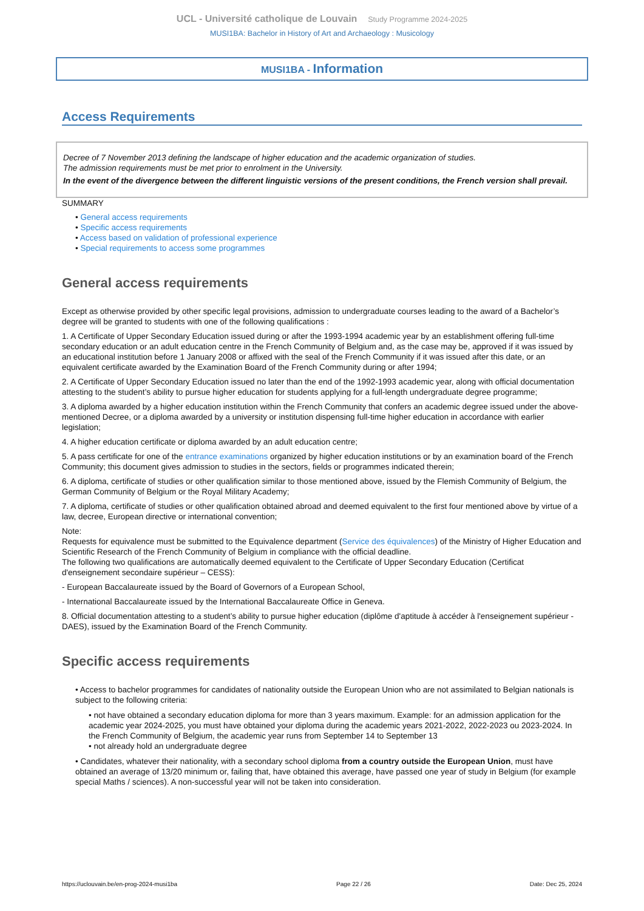UCL - Université catholique de Louvain Study Programme 2024-2025
MUSI1BA: Bachelor in History of Art and Archaeology : Musicology
MUSI1BA - Information
Access Requirements
Decree of 7 November 2013 defining the landscape of higher education and the academic organization of studies.
The admission requirements must be met prior to enrolment in the University.
In the event of the divergence between the different linguistic versions of the present conditions, the French version shall prevail.
SUMMARY
• General access requirements
• Specific access requirements
• Access based on validation of professional experience
• Special requirements to access some programmes
General access requirements
Except as otherwise provided by other specific legal provisions, admission to undergraduate courses leading to the award of a Bachelor’s degree will be granted to students with one of the following qualifications :
1. A Certificate of Upper Secondary Education issued during or after the 1993-1994 academic year by an establishment offering full-time secondary education or an adult education centre in the French Community of Belgium and, as the case may be, approved if it was issued by an educational institution before 1 January 2008 or affixed with the seal of the French Community if it was issued after this date, or an equivalent certificate awarded by the Examination Board of the French Community during or after 1994;
2. A Certificate of Upper Secondary Education issued no later than the end of the 1992-1993 academic year, along with official documentation attesting to the student’s ability to pursue higher education for students applying for a full-length undergraduate degree programme;
3. A diploma awarded by a higher education institution within the French Community that confers an academic degree issued under the above-mentioned Decree, or a diploma awarded by a university or institution dispensing full-time higher education in accordance with earlier legislation;
4. A higher education certificate or diploma awarded by an adult education centre;
5. A pass certificate for one of the entrance examinations organized by higher education institutions or by an examination board of the French Community; this document gives admission to studies in the sectors, fields or programmes indicated therein;
6. A diploma, certificate of studies or other qualification similar to those mentioned above, issued by the Flemish Community of Belgium, the German Community of Belgium or the Royal Military Academy;
7. A diploma, certificate of studies or other qualification obtained abroad and deemed equivalent to the first four mentioned above by virtue of a law, decree, European directive or international convention;
Note:
Requests for equivalence must be submitted to the Equivalence department (Service des équivalences) of the Ministry of Higher Education and Scientific Research of the French Community of Belgium in compliance with the official deadline.
The following two qualifications are automatically deemed equivalent to the Certificate of Upper Secondary Education (Certificat d'enseignement secondaire supérieur – CESS):
- European Baccalaureate issued by the Board of Governors of a European School,
- International Baccalaureate issued by the International Baccalaureate Office in Geneva.
8. Official documentation attesting to a student’s ability to pursue higher education (diplôme d'aptitude à accéder à l'enseignement supérieur - DAES), issued by the Examination Board of the French Community.
Specific access requirements
• Access to bachelor programmes for candidates of nationality outside the European Union who are not assimilated to Belgian nationals is subject to the following criteria:
• not have obtained a secondary education diploma for more than 3 years maximum. Example: for an admission application for the academic year 2024-2025, you must have obtained your diploma during the academic years 2021-2022, 2022-2023 ou 2023-2024. In the French Community of Belgium, the academic year runs from September 14 to September 13
• not already hold an undergraduate degree
• Candidates, whatever their nationality, with a secondary school diploma from a country outside the European Union, must have obtained an average of 13/20 minimum or, failing that, have obtained this average, have passed one year of study in Belgium (for example special Maths / sciences). A non-successful year will not be taken into consideration.
https://uclouvain.be/en-prog-2024-musi1ba Page 22 / 26 Date: Dec 25, 2024